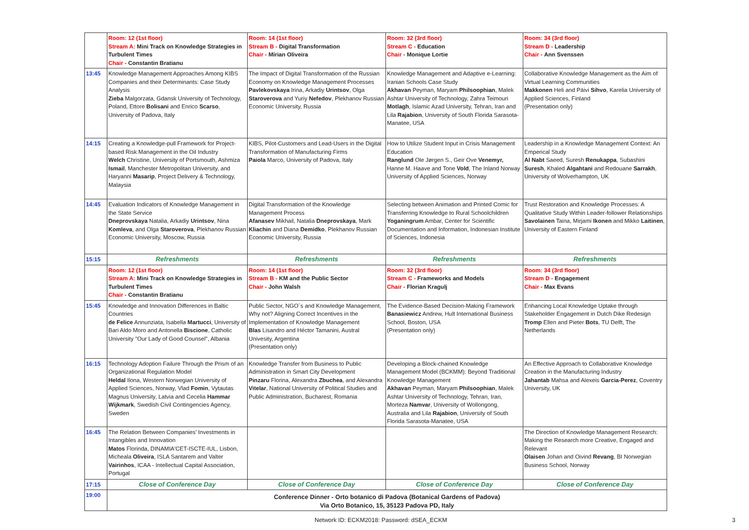| | Room: 12 (1st floor) Stream A: Mini Track on Knowledge Strategies in Turbulent Times Chair - Constantin Bratianu | Room: 14 (1st floor) Stream B - Digital Transformation Chair - Mírian Oliveira | Room: 32 (3rd floor) Stream C - Education Chair - Monique Lortie | Room: 34 (3rd floor) Stream D - Leadership Chair - Ann Svenssen |
| 13:45 | Knowledge Management Approaches Among KIBS Companies and their Determinants: Case Study Analysis Zieba Malgorzata, Gdansk University of Technology, Poland, Ettore Bolisani and Enrico Scarso , University of Padova, Italy | The Impact of Digital Transformation of the Russian Economy on Knowledge Management Processes Pavlekovskaya Irina, Arkadiy Urintsov , Olga Staroverova and Yuriy Nefedov , Plekhanov Russian Economic University, Russia | Knowledge Management and Adaptive e-Learning: Iranian Schools Case Study Akhavan Peyman, Maryam Philsoophian , Malek Ashtar University of Technology, Zahra Teimouri Motlagh , Islamic Azad University, Tehran, Iran and Lila Rajabion , University of South Florida Sarasota-Manatee, USA | Collaborative Knowledge Management as the Aim of Virtual Learning Communities Makkonen Heli and Päivi Sihvo , Karelia University of Applied Sciences, Finland (Presentation only) |
| 14:15 | Creating a Knowledge-pull Framework for Project-based Risk Management in the Oil Industry Welch Christine, University of Portsmouth, Ashmiza Ismail , Manchester Metropolitan University, and Haryanni Masarip , Project Delivery & Technology, Malaysia | KIBS, Pilot-Customers and Lead-Users in the Digital Transformation of Manufacturing Firms Paiola Marco, University of Padova, Italy | How to Utilize Student Input in Crisis Management Education Ranglund Ole Jørgen S., Geir Ove Venemyr, Hanne M. Haave and Tone Vold , The Inland Norway University of Applied Sciences, Norway | Leadership in a Knowledge Management Context: An Emperical Study Al Nabt Saeed, Suresh Renukappa , Subashini Suresh , Khaled Algahtani and Redouane Sarrakh , University of Wolverhampton, UK |
| 14:45 | Evaluation Indicators of Knowledge Management in the State Service Dneprovskaya Natalia, Arkadiy Urintsov , Nina Komleva , and Olga Staroverova , Plekhanov Russian Economic University, Moscow, Russia | Digital Transformation of the Knowledge Management Process Afanasev Mikhail, Natalia Dneprovskaya , Mark Kliachin and Diana Demidko , Plekhanov Russian Economic University, Russia | Selecting between Animation and Printed Comic for Transferring Knowledge to Rural Schoolchildren Yoganingrum Ambar, Center for Scientific Documentation and Information, Indonesian Institute of Sciences, Indonesia | Trust Restoration and Knowledge Processes: A Qualitative Study Within Leader-follower Relationships Savolainen Taina, Mirjami Ikonen and Mikko Laitinen , University of Eastern Finland |
| 15:15 | Refreshments | Refreshments | Refreshments | Refreshments |
| | Room: 12 (1st floor) Stream A: Mini Track on Knowledge Strategies in Turbulent Times Chair - Constantin Bratianu | Room: 14 (1st floor) Stream B - KM and the Public Sector Chair - John Walsh | Room: 32 (3rd floor) Stream C - Frameworks and Models Chair - Florian Kragulj | Room: 34 (3rd floor) Stream D - Engagement Chair - Max Evans |
| 15:45 | Knowledge and Innovation Differences in Baltic Countries de Felice Annunziata, Isabella Martucci , University of Bari Aldo Moro and Antonella Biscione , Catholic University "Our Lady of Good Counsel", Albania | Public Sector, NGO´s and Knowledge Management, Why not? Aligning Correct Incentives in the Implementation of Knowledge Management Blas Lisandro and Héctor Tamanini, Austral Univesity, Argentina (Presentation only) | The Evidence-Based Decision-Making Framework Banasiewicz Andrew, Hult International Business School, Boston, USA (Presentation only) | Enhancing Local Knowledge Uptake through Stakeholder Engagement in Dutch Dike Redesign Tromp Ellen and Pieter Bots , TU Delft, The Netherlands |
| 16:15 | Technology Adoption Failure Through the Prism of an Organizational Regulation Model Heldal Ilona, Western Norwegian University of Applied Sciences, Norway, Vlad Fomin , Vytautas Magnus University, Latvia and Cecelia Hammar Wijkmark , Swedish Civil Contingencies Agency, Sweden | Knowledge Transfer from Business to Public Administration in Smart City Development Pinzaru Florina, Alexandra Zbuchea , and Alexandra Vitelar , National University of Political Studies and Public Administration, Bucharest, Romania | Developing a Block-chained Knowledge Management Model (BCKMM): Beyond Traditional Knowledge Management Akhavan Peyman, Maryam Philsoophian , Malek Ashtar University of Technology, Tehran, Iran, Morteza Namvar , University of Wollongong, Australia and Lila Rajabion , University of South Florida Sarasota-Manatee, USA | An Effective Approach to Collaborative Knowledge Creation in the Manufacturing Industry Jahantab Mahsa and Alexeis Garcia-Perez , Coventry University, UK |
| 16:45 | The Relation Between Companies’ Investments in Intangibles and Innovation Matos Florinda, DINAMIA'CET-ISCTE-IUL, Lisbon, Micheala Oliveira , ISLA Santarem and Valter Vairinhos , ICAA - Intellectual Capital Association, Portugal | | | The Direction of Knowledge Management Research: Making the Research more Creative, Engaged and Relevant Olaisen Johan and Oivind Revang , BI Norwegian Business School, Norway |
| 17:15 | Close of Conference Day | Close of Conference Day | Close of Conference Day | Close of Conference Day |
| 19:00 | Conference Dinner - Orto botanico di Padova (Botanical Gardens of Padova) Via Orto Botanico, 15, 35123 Padova PD, Italy | | | |
Network ID: ECKM2018: Password: dSEA_ECKM
3